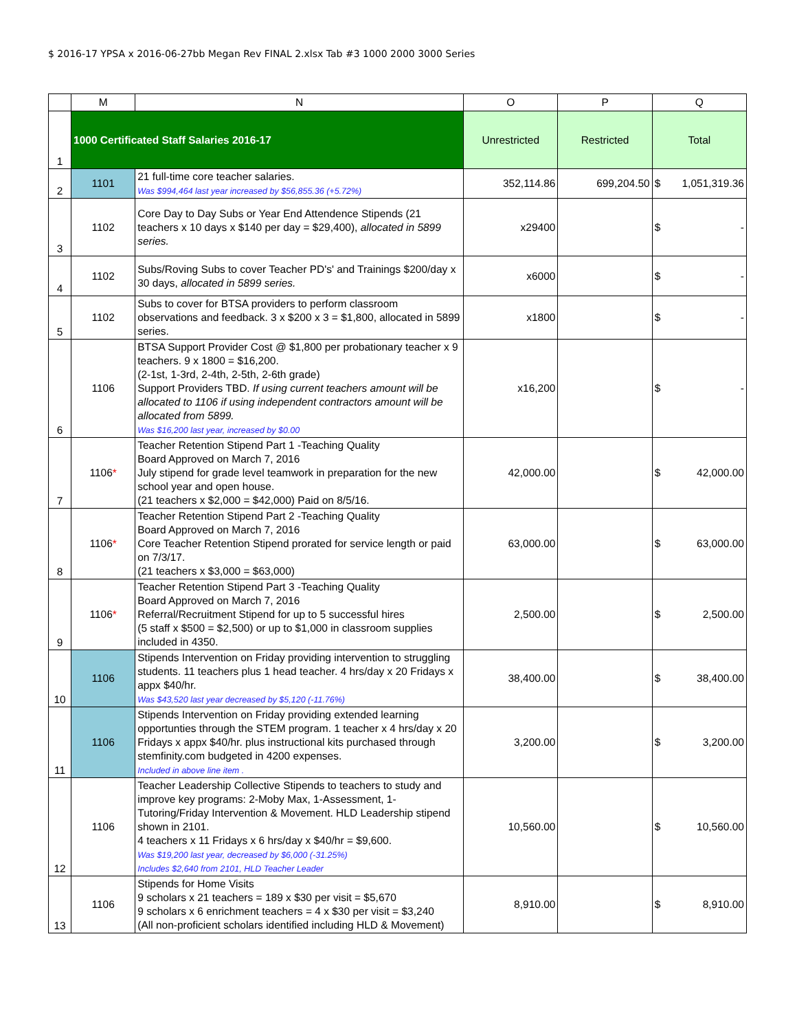$ 2016-17 YPSA x 2016-06-27bb Megan Rev FINAL 2.xlsx Tab #3 1000 2000 3000 Series
| | M | N | O | P | Q |
| --- | --- | --- | --- | --- | --- |
| 1 | 1000 Certificated Staff Salaries 2016-17 | | Unrestricted | Restricted | Total |
| 2 | 1101 | 21 full-time core teacher salaries. Was $994,464 last year increased by $56,855.36 (+5.72%) | 352,114.86 | 699,204.50 | $ 1,051,319.36 |
| 3 | 1102 | Core Day to Day Subs or Year End Attendence Stipends (21 teachers x 10 days x $140 per day = $29,400), allocated in 5899 series. | x29400 | | $ - |
| 4 | 1102 | Subs/Roving Subs to cover Teacher PD's' and Trainings $200/day x 30 days, allocated in 5899 series. | x6000 | | $ - |
| 5 | 1102 | Subs to cover for BTSA providers to perform classroom observations and feedback. 3 x $200 x 3 = $1,800, allocated in 5899 series. | x1800 | | $ - |
| 6 | 1106 | BTSA Support Provider Cost @ $1,800 per probationary teacher x 9 teachers. 9 x 1800 = $16,200. (2-1st, 1-3rd, 2-4th, 2-5th, 2-6th grade) Support Providers TBD. If using current teachers amount will be allocated to 1106 if using independent contractors amount will be allocated from 5899. Was $16,200 last year, increased by $0.00 | x16,200 | | $ - |
| 7 | 1106 * | Teacher Retention Stipend Part 1 -Teaching Quality Board Approved on March 7, 2016 July stipend for grade level teamwork in preparation for the new school year and open house. (21 teachers x $2,000 = $42,000) Paid on 8/5/16. | 42,000.00 | | $ 42,000.00 |
| 8 | 1106 * | Teacher Retention Stipend Part 2 -Teaching Quality Board Approved on March 7, 2016 Core Teacher Retention Stipend prorated for service length or paid on 7/3/17. (21 teachers x $3,000 = $63,000) | 63,000.00 | | $ 63,000.00 |
| 9 | 1106 * | Teacher Retention Stipend Part 3 -Teaching Quality Board Approved on March 7, 2016 Referral/Recruitment Stipend for up to 5 successful hires (5 staff x $500 = $2,500) or up to $1,000 in classroom supplies included in 4350. | 2,500.00 | | $ 2,500.00 |
| 10 | 1106 | Stipends Intervention on Friday providing intervention to struggling students. 11 teachers plus 1 head teacher. 4 hrs/day x 20 Fridays x appx $40/hr. Was $43,520 last year decreased by $5,120 (-11.76%) | 38,400.00 | | $ 38,400.00 |
| 11 | 1106 | Stipends Intervention on Friday providing extended learning opportunties through the STEM program. 1 teacher x 4 hrs/day x 20 Fridays x appx $40/hr. plus instructional kits purchased through stemfinity.com budgeted in 4200 expenses. Included in above line item . | 3,200.00 | | $ 3,200.00 |
| 12 | 1106 | Teacher Leadership Collective Stipends to teachers to study and improve key programs: 2-Moby Max, 1-Assessment, 1-Tutoring/Friday Intervention & Movement. HLD Leadership stipend shown in 2101. 4 teachers x 11 Fridays x 6 hrs/day x $40/hr = $9,600. Was $19,200 last year, decreased by $6,000 (-31.25%) Includes $2,640 from 2101, HLD Teacher Leader | 10,560.00 | | $ 10,560.00 |
| 13 | 1106 | Stipends for Home Visits 9 scholars x 21 teachers = 189 x $30 per visit = $5,670 9 scholars x 6 enrichment teachers = 4 x $30 per visit = $3,240 (All non-proficient scholars identified including HLD & Movement) | 8,910.00 | | $ 8,910.00 |